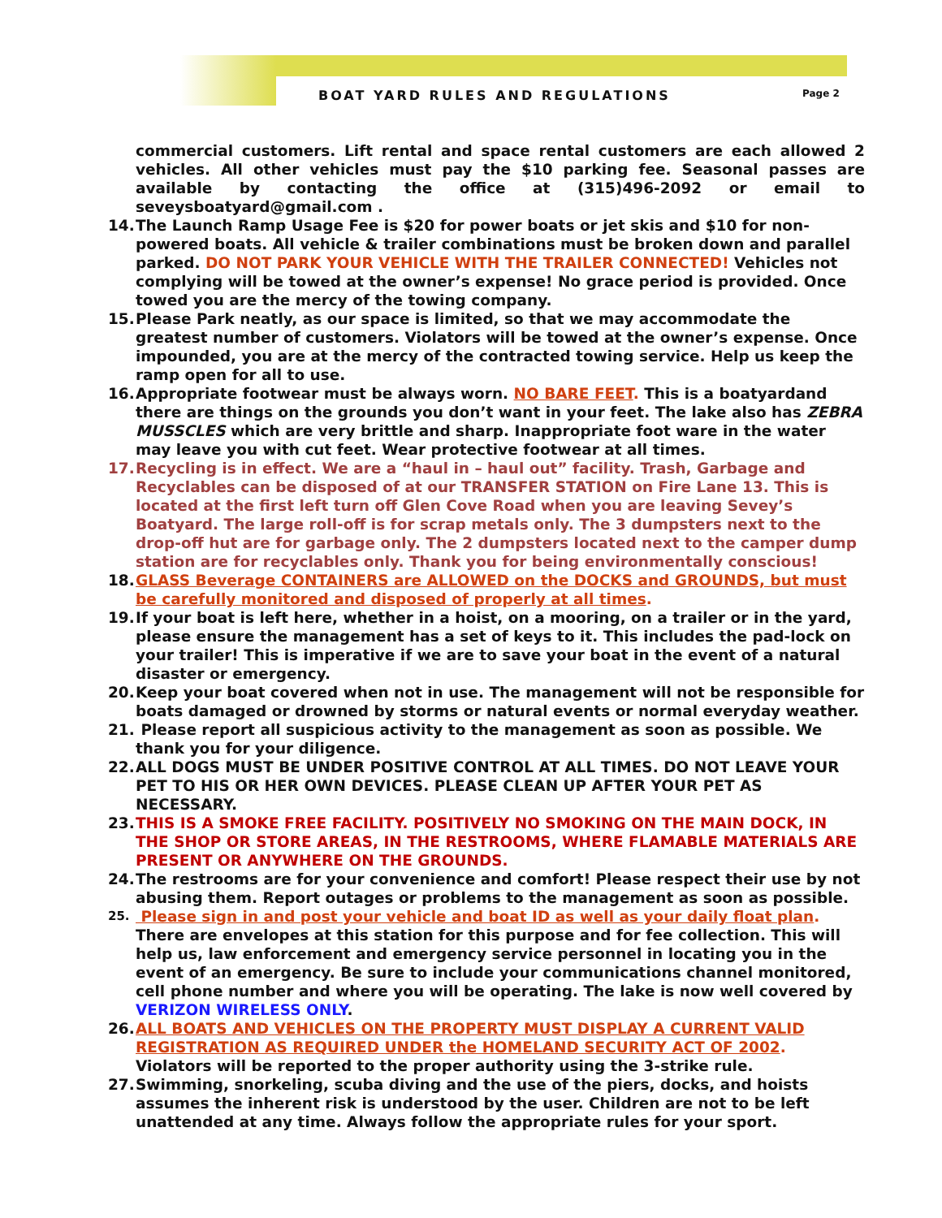BOAT YARD RULES AND REGULATIONS
Page 2
commercial customers. Lift rental and space rental customers are each allowed 2 vehicles. All other vehicles must pay the $10 parking fee. Seasonal passes are available by contacting the office at (315)496-2092 or email to seveysboatyard@gmail.com .
14. The Launch Ramp Usage Fee is $20 for power boats or jet skis and $10 for non-powered boats. All vehicle & trailer combinations must be broken down and parallel parked. DO NOT PARK YOUR VEHICLE WITH THE TRAILER CONNECTED! Vehicles not complying will be towed at the owner’s expense! No grace period is provided. Once towed you are the mercy of the towing company.
15. Please Park neatly, as our space is limited, so that we may accommodate the greatest number of customers. Violators will be towed at the owner’s expense. Once impounded, you are at the mercy of the contracted towing service. Help us keep the ramp open for all to use.
16. Appropriate footwear must be always worn. NO BARE FEET. This is a boatyardand there are things on the grounds you don’t want in your feet. The lake also has ZEBRA MUSSCLES which are very brittle and sharp. Inappropriate foot ware in the water may leave you with cut feet. Wear protective footwear at all times.
17. Recycling is in effect. We are a “haul in – haul out” facility. Trash, Garbage and Recyclables can be disposed of at our TRANSFER STATION on Fire Lane 13. This is located at the first left turn off Glen Cove Road when you are leaving Sevey’s Boatyard. The large roll-off is for scrap metals only. The 3 dumpsters next to the drop-off hut are for garbage only. The 2 dumpsters located next to the camper dump station are for recyclables only. Thank you for being environmentally conscious!
18. GLASS Beverage CONTAINERS are ALLOWED on the DOCKS and GROUNDS, but must be carefully monitored and disposed of properly at all times.
19. If your boat is left here, whether in a hoist, on a mooring, on a trailer or in the yard, please ensure the management has a set of keys to it. This includes the pad-lock on your trailer! This is imperative if we are to save your boat in the event of a natural disaster or emergency.
20. Keep your boat covered when not in use. The management will not be responsible for boats damaged or drowned by storms or natural events or normal everyday weather.
21. Please report all suspicious activity to the management as soon as possible. We thank you for your diligence.
22. ALL DOGS MUST BE UNDER POSITIVE CONTROL AT ALL TIMES. DO NOT LEAVE YOUR PET TO HIS OR HER OWN DEVICES. PLEASE CLEAN UP AFTER YOUR PET AS NECESSARY.
23. THIS IS A SMOKE FREE FACILITY. POSITIVELY NO SMOKING ON THE MAIN DOCK, IN THE SHOP OR STORE AREAS, IN THE RESTROOMS, WHERE FLAMABLE MATERIALS ARE PRESENT OR ANYWHERE ON THE GROUNDS.
24. The restrooms are for your convenience and comfort! Please respect their use by not abusing them. Report outages or problems to the management as soon as possible.
25. Please sign in and post your vehicle and boat ID as well as your daily float plan. There are envelopes at this station for this purpose and for fee collection. This will help us, law enforcement and emergency service personnel in locating you in the event of an emergency. Be sure to include your communications channel monitored, cell phone number and where you will be operating. The lake is now well covered by VERIZON WIRELESS ONLY.
26. ALL BOATS AND VEHICLES ON THE PROPERTY MUST DISPLAY A CURRENT VALID REGISTRATION AS REQUIRED UNDER the HOMELAND SECURITY ACT OF 2002. Violators will be reported to the proper authority using the 3-strike rule.
27. Swimming, snorkeling, scuba diving and the use of the piers, docks, and hoists assumes the inherent risk is understood by the user. Children are not to be left unattended at any time. Always follow the appropriate rules for your sport.